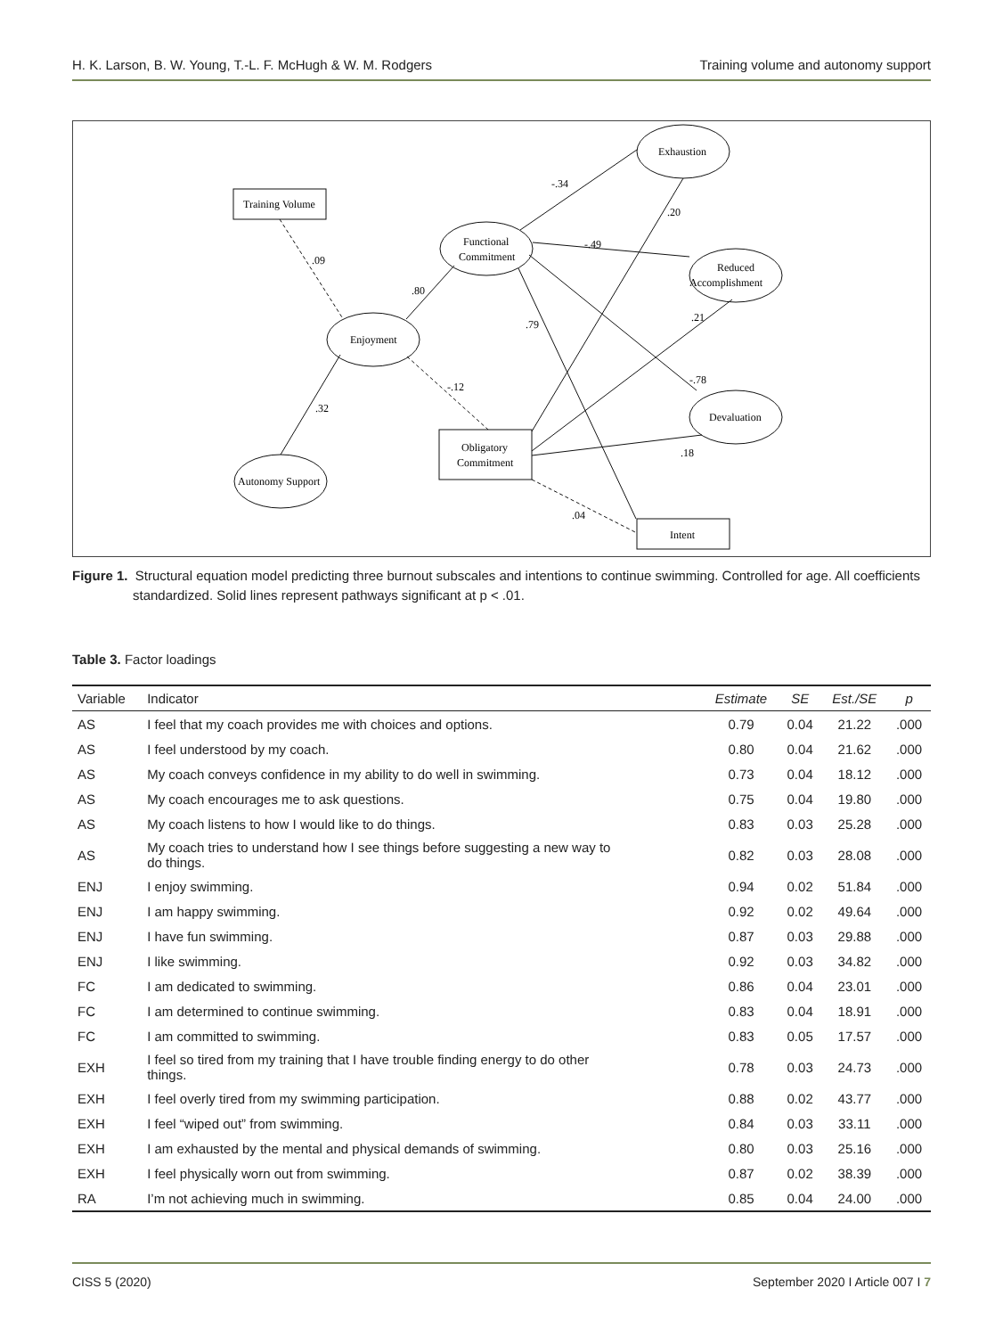H. K. Larson, B. W. Young, T.-L. F. McHugh & W. M. Rodgers Training volume and autonomy support
Training Volume
Functional
Commitment
Enjoyment
Autonomy Support
Obligatory
Commitment
Exhaustion
Reduced
Accomplishment
Devaluation
Intent
.09
.80
.32
-.12
-.34
-.49
.79
.20
.21
-.78
.18
.04
Figure 1. Structural equation model predicting three burnout subscales and intentions to continue swimming. Controlled for age. All coefficients standardized. Solid lines represent pathways significant at p < .01.
Table 3. Factor loadings
| Variable | Indicator | Estimate | SE | Est./SE | p |
| --- | --- | --- | --- | --- | --- |
| AS | I feel that my coach provides me with choices and options. | 0.79 | 0.04 | 21.22 | .000 |
| AS | I feel understood by my coach. | 0.80 | 0.04 | 21.62 | .000 |
| AS | My coach conveys confidence in my ability to do well in swimming. | 0.73 | 0.04 | 18.12 | .000 |
| AS | My coach encourages me to ask questions. | 0.75 | 0.04 | 19.80 | .000 |
| AS | My coach listens to how I would like to do things. | 0.83 | 0.03 | 25.28 | .000 |
| AS | My coach tries to understand how I see things before suggesting a new way to do things. | 0.82 | 0.03 | 28.08 | .000 |
| ENJ | I enjoy swimming. | 0.94 | 0.02 | 51.84 | .000 |
| ENJ | I am happy swimming. | 0.92 | 0.02 | 49.64 | .000 |
| ENJ | I have fun swimming. | 0.87 | 0.03 | 29.88 | .000 |
| ENJ | I like swimming. | 0.92 | 0.03 | 34.82 | .000 |
| FC | I am dedicated to swimming. | 0.86 | 0.04 | 23.01 | .000 |
| FC | I am determined to continue swimming. | 0.83 | 0.04 | 18.91 | .000 |
| FC | I am committed to swimming. | 0.83 | 0.05 | 17.57 | .000 |
| EXH | I feel so tired from my training that I have trouble finding energy to do other things. | 0.78 | 0.03 | 24.73 | .000 |
| EXH | I feel overly tired from my swimming participation. | 0.88 | 0.02 | 43.77 | .000 |
| EXH | I feel “wiped out” from swimming. | 0.84 | 0.03 | 33.11 | .000 |
| EXH | I am exhausted by the mental and physical demands of swimming. | 0.80 | 0.03 | 25.16 | .000 |
| EXH | I feel physically worn out from swimming. | 0.87 | 0.02 | 38.39 | .000 |
| RA | I’m not achieving much in swimming. | 0.85 | 0.04 | 24.00 | .000 |
CISS 5 (2020) September 2020 I Article 007 I 7